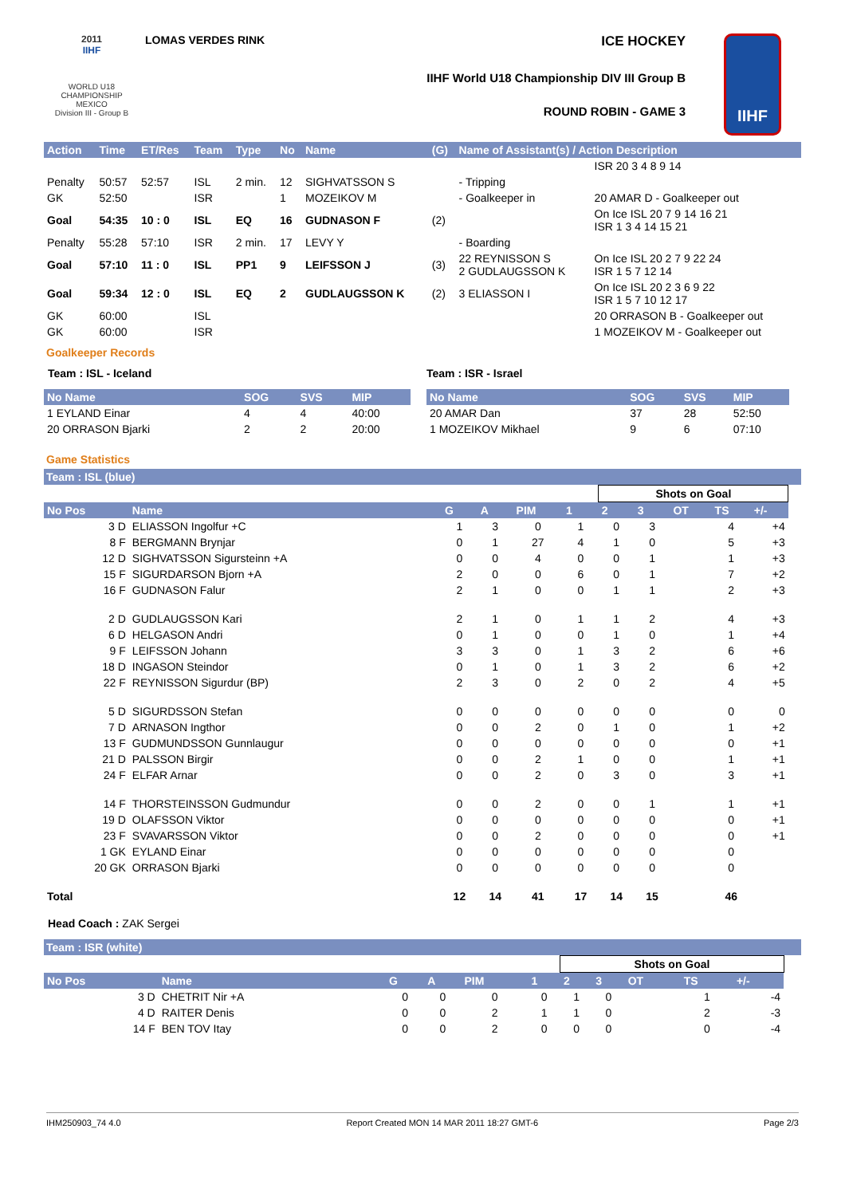2011
IIHF
WORLD U18
CHAMPIONSHIP
MEXICO
Division III - Group B
LOMAS VERDES RINK ICE HOCKEY
IIHF World U18 Championship DIV III Group B
ROUND ROBIN - GAME 3
IIHF
| Action | Time | ET/Res | Team | Type | No | Name | (G) | Name of Assistant(s) / Action Description | |
| --- | --- | --- | --- | --- | --- | --- | --- | --- | --- |
| | | | | | | | | | ISR 20 3 4 8 9 14 |
| Penalty | 50:57 | 52:57 | ISL | 2 min. | 12 | SIGHVATSSON S | | - Tripping | |
| GK | 52:50 | | ISR | | 1 | MOZEIKOV M | | - Goalkeeper in | 20 AMAR D - Goalkeeper out |
| Goal | 54:35 | 10 : 0 | ISL | EQ | 16 | GUDNASON F | (2) | | On Ice ISL 20 7 9 14 16 21 ISR 1 3 4 14 15 21 |
| Penalty | 55:28 | 57:10 | ISR | 2 min. | 17 | LEVY Y | | - Boarding | |
| Goal | 57:10 | 11 : 0 | ISL | PP1 | 9 | LEIFSSON J | (3) | 22 REYNISSON S 2 GUDLAUGSSON K | On Ice ISL 20 2 7 9 22 24 ISR 1 5 7 12 14 |
| Goal | 59:34 | 12 : 0 | ISL | EQ | 2 | GUDLAUGSSON K | (2) | 3 ELIASSON I | On Ice ISL 20 2 3 6 9 22 ISR 1 5 7 10 12 17 |
| GK | 60:00 | | ISL | | | | | | 20 ORRASON B - Goalkeeper out |
| GK | 60:00 | | ISR | | | | | | 1 MOZEIKOV M - Goalkeeper out |
Goalkeeper Records
Team : ISL - Iceland
| No Name | SOG | SVS | MIP |
| --- | --- | --- | --- |
| 1 EYLAND Einar | 4 | 4 | 40:00 |
| 20 ORRASON Bjarki | 2 | 2 | 20:00 |
Team : ISR - Israel
| No Name | SOG | SVS | MIP |
| --- | --- | --- | --- |
| 20 AMAR Dan | 37 | 28 | 52:50 |
| 1 MOZEIKOV Mikhael | 9 | 6 | 07:10 |
Game Statistics
Team : ISL (blue)
| | | | | | | Shots on Goal | | | | | |
| No Pos | Name | G | A | PIM | 1 | 2 | 3 | OT | TS | +/- | |
| 3 D | ELIASSON Ingolfur +C | 1 | 3 | 0 | 1 | 0 | 3 | | 4 | +4 | |
| 8 F | BERGMANN Brynjar | 0 | 1 | 27 | 4 | 1 | 0 | | 5 | +3 | |
| 12 D | SIGHVATSSON Sigursteinn +A | 0 | 0 | 4 | 0 | 0 | 1 | | 1 | +3 | |
| 15 F | SIGURDARSON Bjorn +A | 2 | 0 | 0 | 6 | 0 | 1 | | 7 | +2 | |
| 16 F | GUDNASON Falur | 2 | 1 | 0 | 0 | 1 | 1 | | 2 | +3 | |
| 2 D | GUDLAUGSSON Kari | 2 | 1 | 0 | 1 | 1 | 2 | | 4 | +3 | |
| 6 D | HELGASON Andri | 0 | 1 | 0 | 0 | 1 | 0 | | 1 | +4 | |
| 9 F | LEIFSSON Johann | 3 | 3 | 0 | 1 | 3 | 2 | | 6 | +6 | |
| 18 D | INGASON Steindor | 0 | 1 | 0 | 1 | 3 | 2 | | 6 | +2 | |
| 22 F | REYNISSON Sigurdur (BP) | 2 | 3 | 0 | 2 | 0 | 2 | | 4 | +5 | |
| 5 D | SIGURDSSON Stefan | 0 | 0 | 0 | 0 | 0 | 0 | | 0 | 0 | |
| 7 D | ARNASON Ingthor | 0 | 0 | 2 | 0 | 1 | 0 | | 1 | +2 | |
| 13 F | GUDMUNDSSON Gunnlaugur | 0 | 0 | 0 | 0 | 0 | 0 | | 0 | +1 | |
| 21 D | PALSSON Birgir | 0 | 0 | 2 | 1 | 0 | 0 | | 1 | +1 | |
| 24 F | ELFAR Arnar | 0 | 0 | 2 | 0 | 3 | 0 | | 3 | +1 | |
| 14 F | THORSTEINSSON Gudmundur | 0 | 0 | 2 | 0 | 0 | 1 | | 1 | +1 | |
| 19 D | OLAFSSON Viktor | 0 | 0 | 0 | 0 | 0 | 0 | | 0 | +1 | |
| 23 F | SVAVARSSON Viktor | 0 | 0 | 2 | 0 | 0 | 0 | | 0 | +1 | |
| 1 GK | EYLAND Einar | 0 | 0 | 0 | 0 | 0 | 0 | | 0 | | |
| 20 GK | ORRASON Bjarki | 0 | 0 | 0 | 0 | 0 | 0 | | 0 | | |
| Total | | 12 | 14 | 41 | 17 | 14 | 15 | | 46 | | |
Head Coach : ZAK Sergei
Team : ISR (white)
| | | | | | | Shots on Goal | | | | | |
| No Pos | Name | G | A | PIM | 1 | 2 | 3 | OT | TS | +/- | |
| 3 D | CHETRIT Nir +A | 0 | 0 | 0 | 0 | 1 | 0 | | 1 | -4 | |
| 4 D | RAITER Denis | 0 | 0 | 2 | 1 | 1 | 0 | | 2 | -3 | |
| 14 F | BEN TOV Itay | 0 | 0 | 2 | 0 | 0 | 0 | | 0 | -4 | |
IHM250903_74 4.0 Report Created MON 14 MAR 2011 18:27 GMT-6 Page 2/3